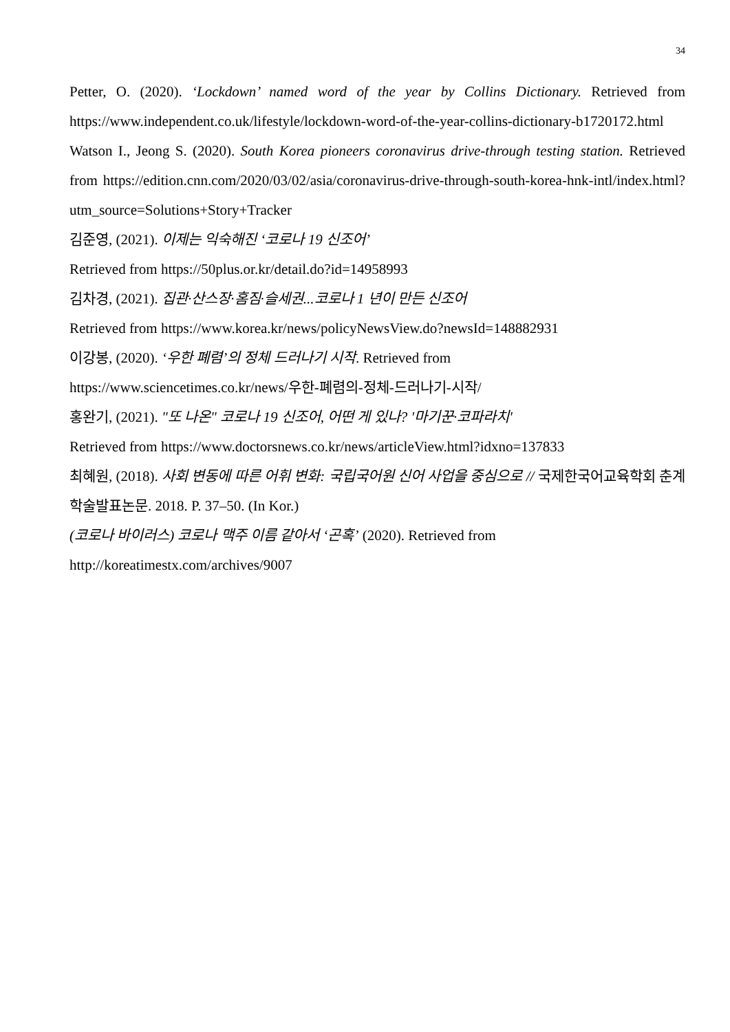34
Petter, O. (2020). ‘Lockdown’ named word of the year by Collins Dictionary. Retrieved from https://www.independent.co.uk/lifestyle/lockdown-word-of-the-year-collins-dictionary-b1720172.html
Watson I., Jeong S. (2020). South Korea pioneers coronavirus drive-through testing station. Retrieved from https://edition.cnn.com/2020/03/02/asia/coronavirus-drive-through-south-korea-hnk-intl/index.html?utm_source=Solutions+Story+Tracker
김준영, (2021). 이제는 익숙해진 ‘코로나 19 신조어’
Retrieved from https://50plus.or.kr/detail.do?id=14958993
김차경, (2021). 집관·산스장·홈짐·슬세권...코로나 1 년이 만든 신조어
Retrieved from https://www.korea.kr/news/policyNewsView.do?newsId=148882931
이강봉, (2020). ‘우한 폐렴’의 정체 드러나기 시작. Retrieved from
https://www.sciencetimes.co.kr/news/우한-폐렴의-정체-드러나기-시작/
홍완기, (2021). "또 나온" 코로나 19 신조어, 어떤 게 있나? '마기꾼·코파라치'
Retrieved from https://www.doctorsnews.co.kr/news/articleView.html?idxno=137833
최혜원, (2018). 사회 변동에 따른 어휘 변화: 국립국어원 신어 사업을 중심으로 // 국제한국어교육학회 춘계학술발표논문. 2018. P. 37–50. (In Kor.)
(코로나 바이러스) 코로나 맥주 이름 같아서 ‘곤혹’ (2020). Retrieved from
http://koreatimestx.com/archives/9007